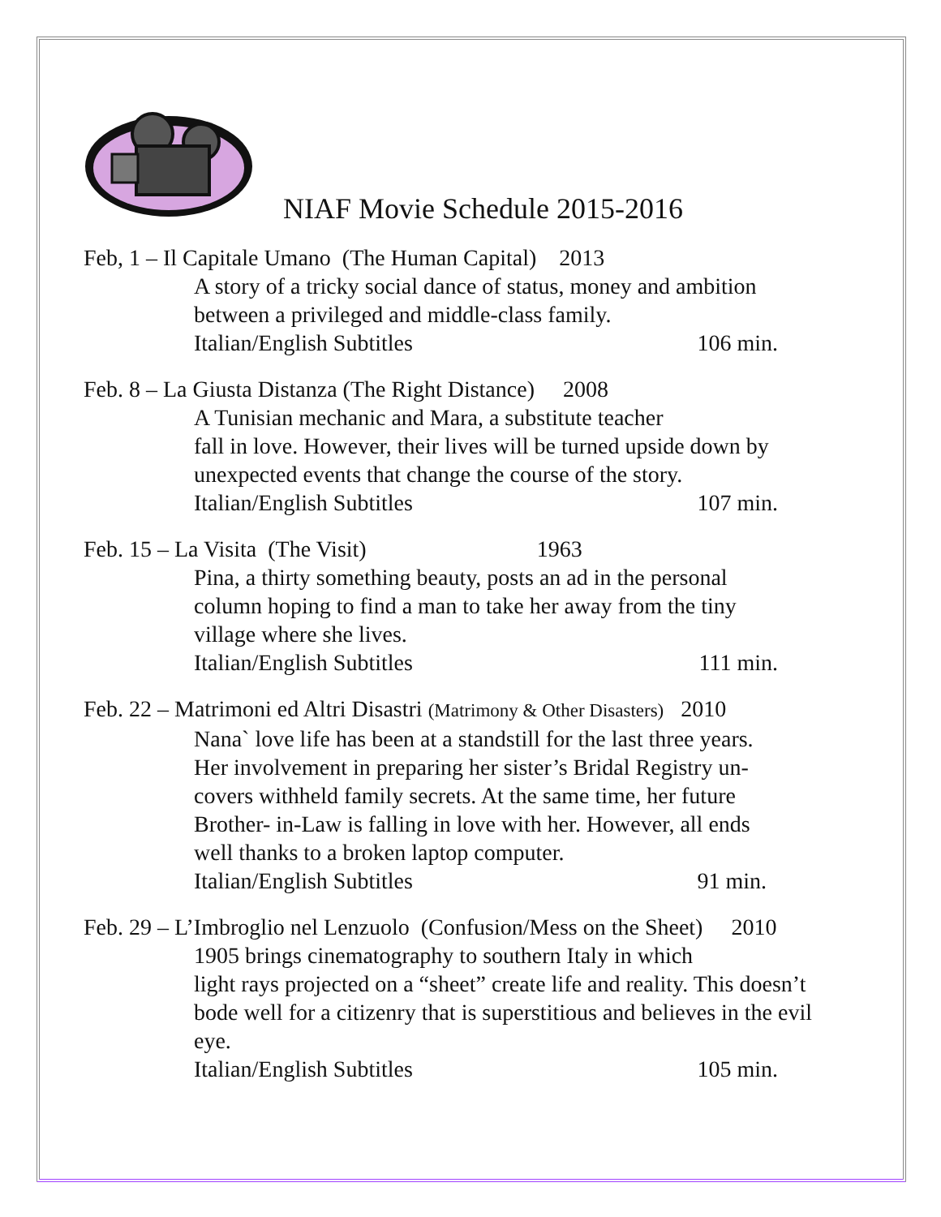NIAF Movie Schedule 2015-2016
Feb, 1 – Il Capitale Umano (The Human Capital) 2013
A story of a tricky social dance of status, money and ambition
between a privileged and middle-class family.
Italian/English Subtitles 106 min.
Feb. 8 – La Giusta Distanza (The Right Distance) 2008
A Tunisian mechanic and Mara, a substitute teacher
fall in love. However, their lives will be turned upside down by
unexpected events that change the course of the story.
Italian/English Subtitles 107 min.
Feb. 15 – La Visita (The Visit) 1963
Pina, a thirty something beauty, posts an ad in the personal
column hoping to find a man to take her away from the tiny
village where she lives.
Italian/English Subtitles 111 min.
Feb. 22 – Matrimoni ed Altri Disastri (Matrimony & Other Disasters) 2010
Nana` love life has been at a standstill for the last three years.
Her involvement in preparing her sister’s Bridal Registry un-
covers withheld family secrets. At the same time, her future
Brother- in-Law is falling in love with her. However, all ends
well thanks to a broken laptop computer.
Italian/English Subtitles 91 min.
Feb. 29 – L’Imbroglio nel Lenzuolo (Confusion/Mess on the Sheet) 2010
1905 brings cinematography to southern Italy in which
light rays projected on a “sheet” create life and reality. This doesn’t
bode well for a citizenry that is superstitious and believes in the evil
eye.
Italian/English Subtitles 105 min.